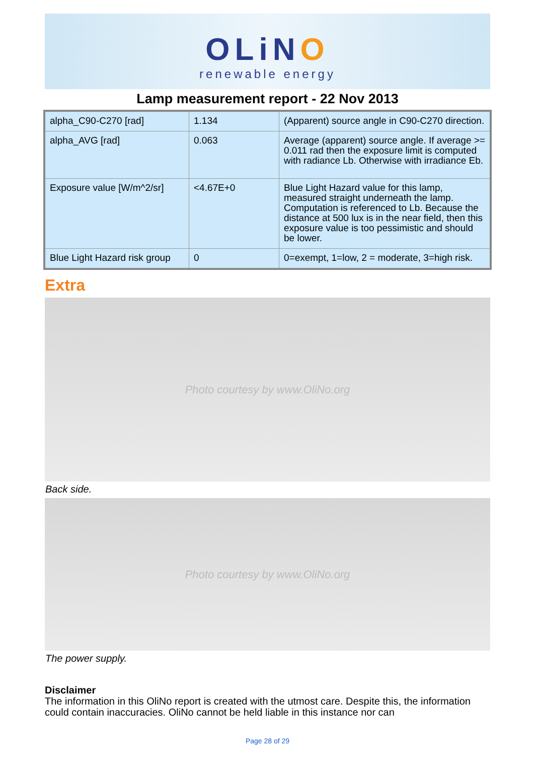OLiNO
renewable energy
Lamp measurement report - 22 Nov 2013
| alpha_C90-C270 [rad] | 1.134 | (Apparent) source angle in C90-C270 direction. |
| alpha_AVG [rad] | 0.063 | Average (apparent) source angle. If average >= 0.011 rad then the exposure limit is computed with radiance Lb. Otherwise with irradiance Eb. |
| Exposure value [W/m^2/sr] | <4.67E+0 | Blue Light Hazard value for this lamp, measured straight underneath the lamp. Computation is referenced to Lb. Because the distance at 500 lux is in the near field, then this exposure value is too pessimistic and should be lower. |
| Blue Light Hazard risk group | 0 | 0=exempt, 1=low, 2 = moderate, 3=high risk. |
Extra
Photo courtesy by www.OliNo.org
Back side.
Photo courtesy by www.OliNo.org
The power supply.
Disclaimer
The information in this OliNo report is created with the utmost care. Despite this, the information could contain inaccuracies. OliNo cannot be held liable in this instance nor can
Page 28 of 29